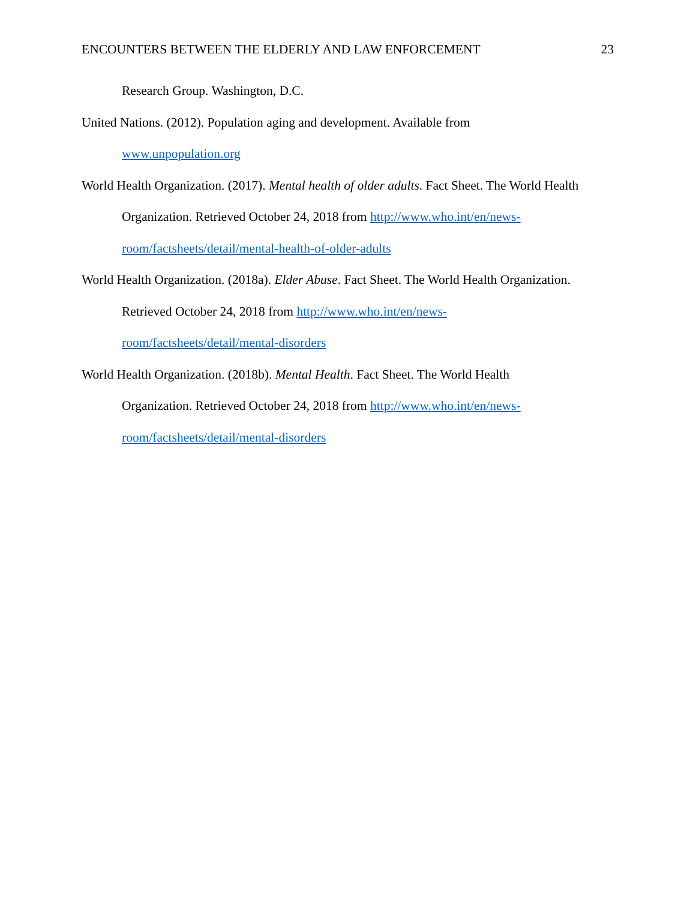ENCOUNTERS BETWEEN THE ELDERLY AND LAW ENFORCEMENT 23
Research Group. Washington, D.C.
United Nations. (2012). Population aging and development. Available from
www.unpopulation.org
World Health Organization. (2017). Mental health of older adults. Fact Sheet. The World Health
Organization. Retrieved October 24, 2018 from http://www.who.int/en/news-
room/factsheets/detail/mental-health-of-older-adults
World Health Organization. (2018a). Elder Abuse. Fact Sheet. The World Health Organization.
Retrieved October 24, 2018 from http://www.who.int/en/news-
room/factsheets/detail/mental-disorders
World Health Organization. (2018b). Mental Health. Fact Sheet. The World Health
Organization. Retrieved October 24, 2018 from http://www.who.int/en/news-
room/factsheets/detail/mental-disorders